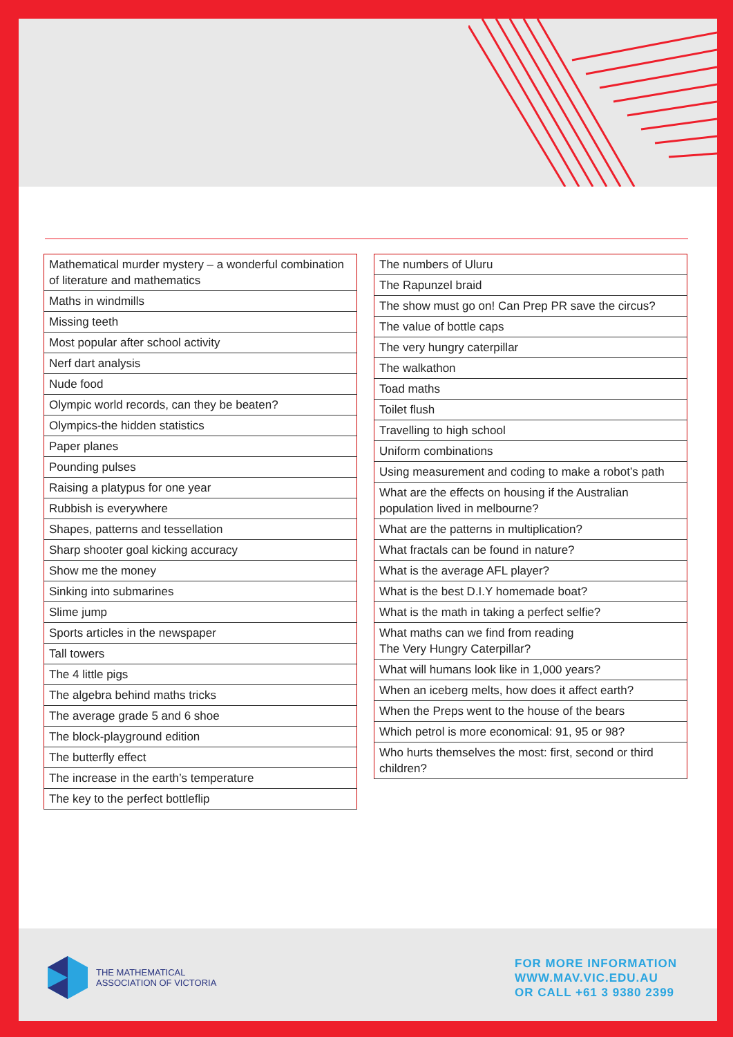| Mathematical murder mystery – a wonderful combination of literature and mathematics |
| Maths in windmills |
| Missing teeth |
| Most popular after school activity |
| Nerf dart analysis |
| Nude food |
| Olympic world records, can they be beaten? |
| Olympics-the hidden statistics |
| Paper planes |
| Pounding pulses |
| Raising a platypus for one year |
| Rubbish is everywhere |
| Shapes, patterns and tessellation |
| Sharp shooter goal kicking accuracy |
| Show me the money |
| Sinking into submarines |
| Slime jump |
| Sports articles in the newspaper |
| Tall towers |
| The 4 little pigs |
| The algebra behind maths tricks |
| The average grade 5 and 6 shoe |
| The block-playground edition |
| The butterfly effect |
| The increase in the earth’s temperature |
| The key to the perfect bottleflip |
| The numbers of Uluru |
| The Rapunzel braid |
| The show must go on! Can Prep PR save the circus? |
| The value of bottle caps |
| The very hungry caterpillar |
| The walkathon |
| Toad maths |
| Toilet flush |
| Travelling to high school |
| Uniform combinations |
| Using measurement and coding to make a robot’s path |
| What are the effects on housing if the Australian population lived in melbourne? |
| What are the patterns in multiplication? |
| What fractals can be found in nature? |
| What is the average AFL player? |
| What is the best D.I.Y homemade boat? |
| What is the math in taking a perfect selfie? |
| What maths can we find from reading The Very Hungry Caterpillar? |
| What will humans look like in 1,000 years? |
| When an iceberg melts, how does it affect earth? |
| When the Preps went to the house of the bears |
| Which petrol is more economical: 91, 95 or 98? |
| Who hurts themselves the most: first, second or third children? |
THE MATHEMATICAL
ASSOCIATION OF VICTORIA
FOR MORE INFORMATION
WWW.MAV.VIC.EDU.AU
OR CALL +61 3 9380 2399